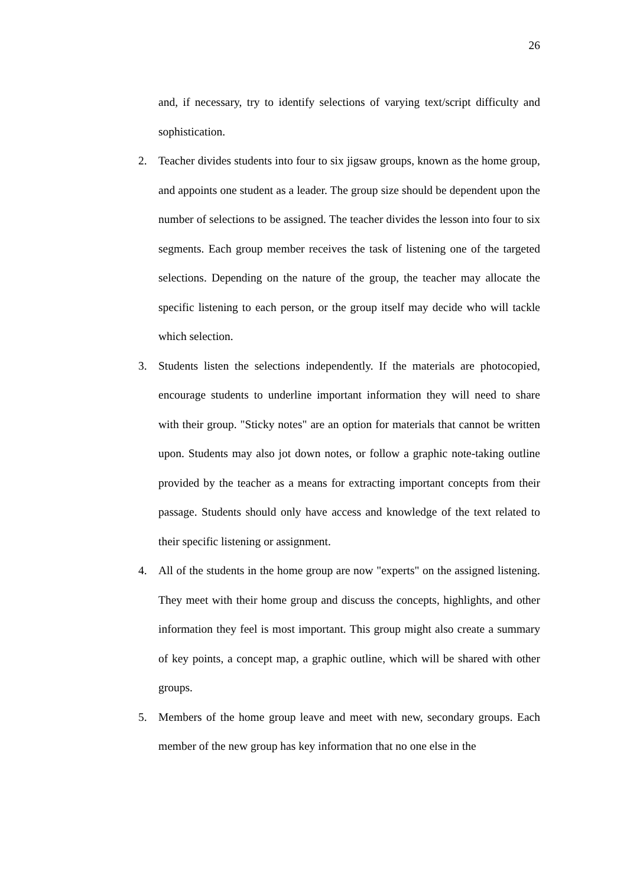26
and, if necessary, try to identify selections of varying text/script difficulty and sophistication.
2. Teacher divides students into four to six jigsaw groups, known as the home group, and appoints one student as a leader. The group size should be dependent upon the number of selections to be assigned. The teacher divides the lesson into four to six segments. Each group member receives the task of listening one of the targeted selections. Depending on the nature of the group, the teacher may allocate the specific listening to each person, or the group itself may decide who will tackle which selection.
3. Students listen the selections independently. If the materials are photocopied, encourage students to underline important information they will need to share with their group. "Sticky notes" are an option for materials that cannot be written upon. Students may also jot down notes, or follow a graphic note-taking outline provided by the teacher as a means for extracting important concepts from their passage. Students should only have access and knowledge of the text related to their specific listening or assignment.
4. All of the students in the home group are now "experts" on the assigned listening. They meet with their home group and discuss the concepts, highlights, and other information they feel is most important. This group might also create a summary of key points, a concept map, a graphic outline, which will be shared with other groups.
5. Members of the home group leave and meet with new, secondary groups. Each member of the new group has key information that no one else in the